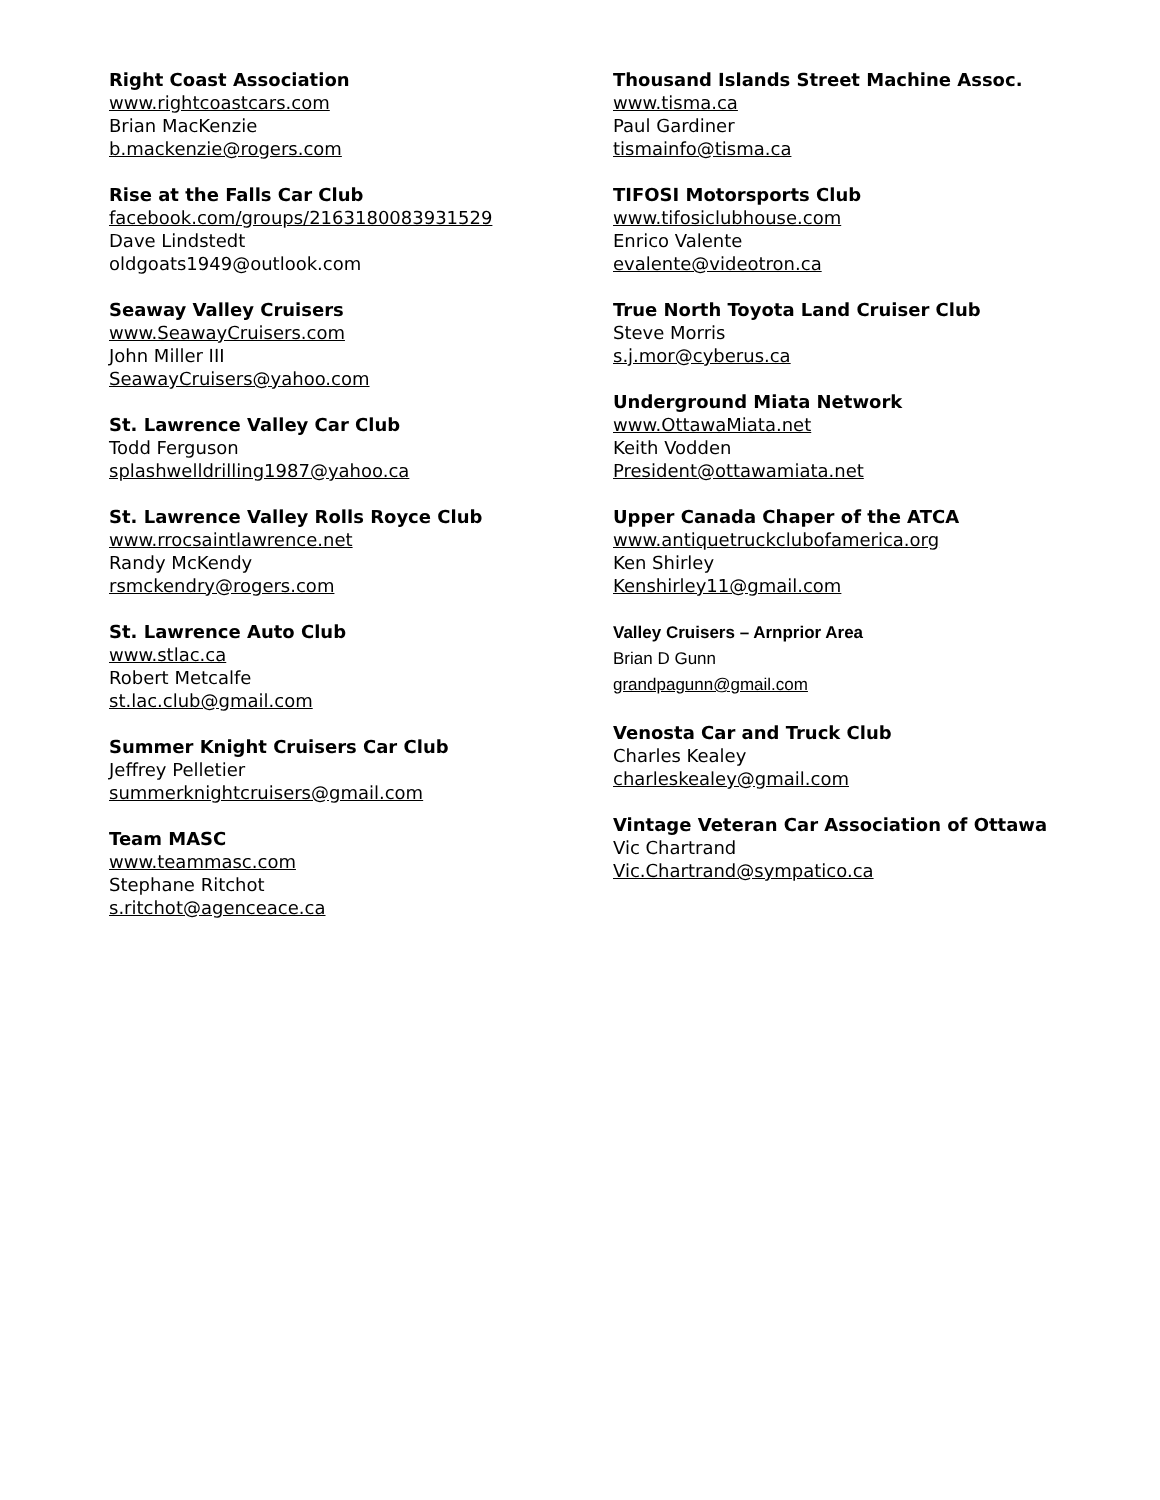Right Coast Association
www.rightcoastcars.com
Brian MacKenzie
b.mackenzie@rogers.com
Rise at the Falls Car Club
facebook.com/groups/2163180083931529
Dave Lindstedt
oldgoats1949@outlook.com
Seaway Valley Cruisers
www.SeawayCruisers.com
John Miller III
SeawayCruisers@yahoo.com
St. Lawrence Valley Car Club
Todd Ferguson
splashwelldrilling1987@yahoo.ca
St. Lawrence Valley Rolls Royce Club
www.rrocsaintlawrence.net
Randy McKendy
rsmckendry@rogers.com
St. Lawrence Auto Club
www.stlac.ca
Robert Metcalfe
st.lac.club@gmail.com
Summer Knight Cruisers Car Club
Jeffrey Pelletier
summerknightcruisers@gmail.com
Team MASC
www.teammasc.com
Stephane Ritchot
s.ritchot@agenceace.ca
Thousand Islands Street Machine Assoc.
www.tisma.ca
Paul Gardiner
tismainfo@tisma.ca
TIFOSI Motorsports Club
www.tifosiclubhouse.com
Enrico Valente
evalente@videotron.ca
True North Toyota Land Cruiser Club
Steve Morris
s.j.mor@cyberus.ca
Underground Miata Network
www.OttawaMiata.net
Keith Vodden
President@ottawamiata.net
Upper Canada Chaper of the ATCA
www.antiquetruckclubofamerica.org
Ken Shirley
Kenshirley11@gmail.com
Valley Cruisers – Arnprior Area
Brian D Gunn
grandpagunn@gmail.com
Venosta Car and Truck Club
Charles Kealey
charleskealey@gmail.com
Vintage Veteran Car Association of Ottawa
Vic Chartrand
Vic.Chartrand@sympatico.ca